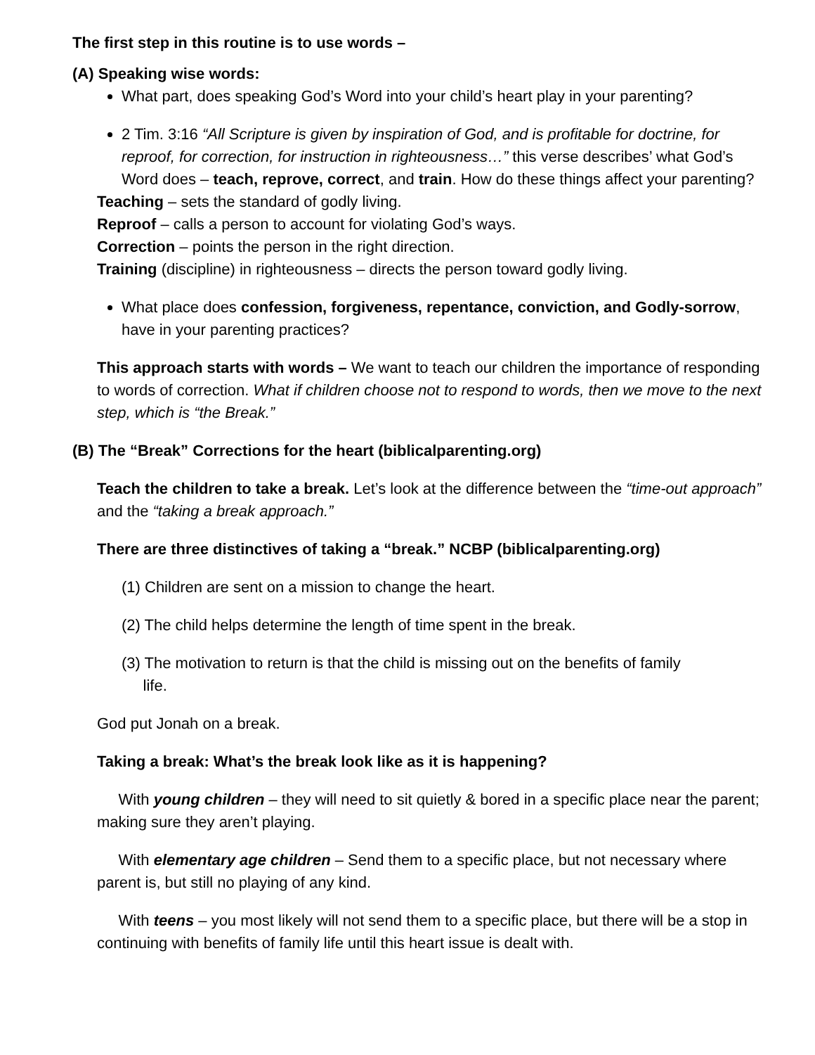The first step in this routine is to use words –
(A) Speaking wise words:
What part, does speaking God’s Word into your child’s heart play in your parenting?
2 Tim. 3:16 “All Scripture is given by inspiration of God, and is profitable for doctrine, for reproof, for correction, for instruction in righteousness…” this verse describes’ what God’s Word does – teach, reprove, correct, and train. How do these things affect your parenting?
Teaching – sets the standard of godly living.
Reproof – calls a person to account for violating God’s ways.
Correction – points the person in the right direction.
Training (discipline) in righteousness – directs the person toward godly living.
What place does confession, forgiveness, repentance, conviction, and Godly-sorrow, have in your parenting practices?
This approach starts with words – We want to teach our children the importance of responding to words of correction. What if children choose not to respond to words, then we move to the next step, which is “the Break.”
(B) The “Break” Corrections for the heart (biblicalparenting.org)
Teach the children to take a break. Let’s look at the difference between the “time-out approach” and the “taking a break approach.”
There are three distinctives of taking a “break.” NCBP (biblicalparenting.org)
(1) Children are sent on a mission to change the heart.
(2) The child helps determine the length of time spent in the break.
(3) The motivation to return is that the child is missing out on the benefits of family
life.
God put Jonah on a break.
Taking a break: What’s the break look like as it is happening?
With young children – they will need to sit quietly & bored in a specific place near the parent; making sure they aren’t playing.
With elementary age children – Send them to a specific place, but not necessary where parent is, but still no playing of any kind.
With teens – you most likely will not send them to a specific place, but there will be a stop in continuing with benefits of family life until this heart issue is dealt with.